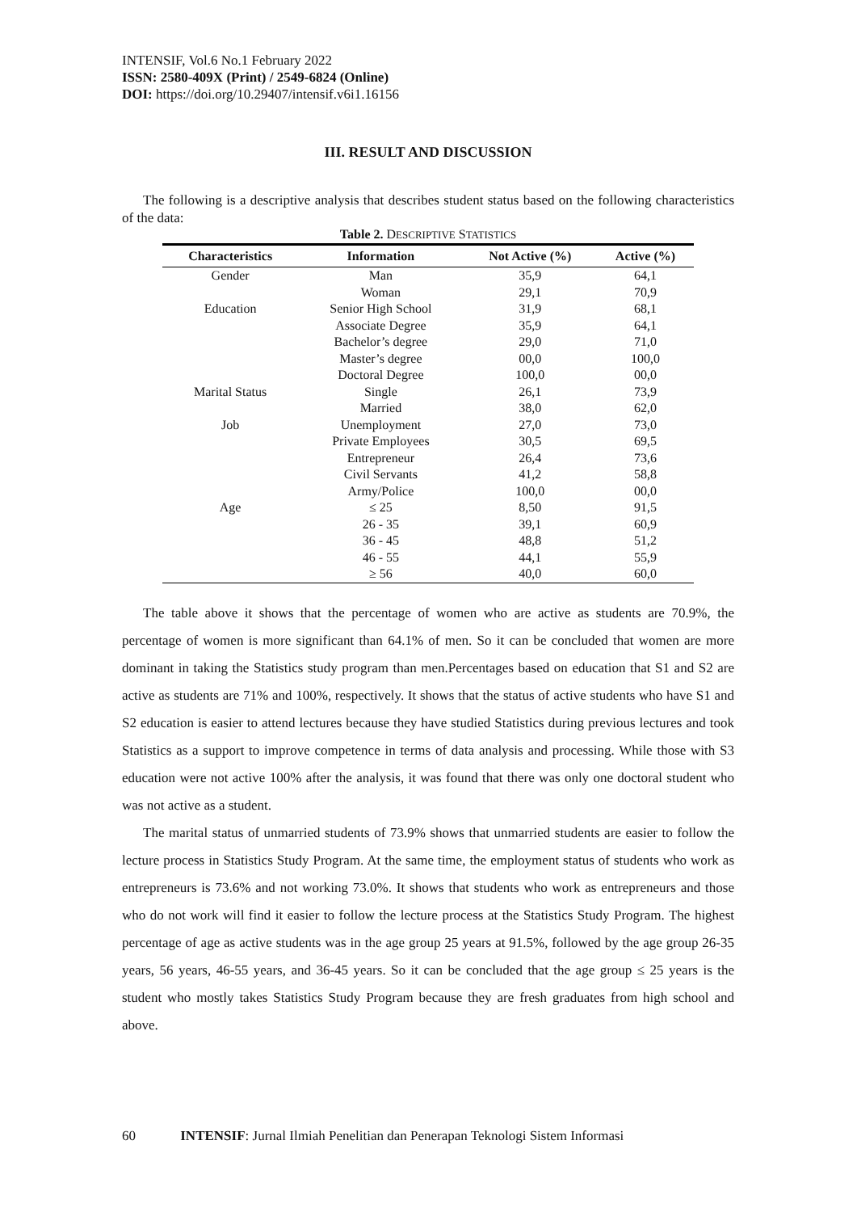INTENSIF, Vol.6 No.1 February 2022
ISSN: 2580-409X (Print) / 2549-6824 (Online)
DOI: https://doi.org/10.29407/intensif.v6i1.16156
III. RESULT AND DISCUSSION
The following is a descriptive analysis that describes student status based on the following characteristics of the data:
Table 2. DESCRIPTIVE STATISTICS
| Characteristics | Information | Not Active (%) | Active (%) |
| --- | --- | --- | --- |
| Gender | Man | 35,9 | 64,1 |
| | Woman | 29,1 | 70,9 |
| Education | Senior High School | 31,9 | 68,1 |
| | Associate Degree | 35,9 | 64,1 |
| | Bachelor’s degree | 29,0 | 71,0 |
| | Master’s degree | 00,0 | 100,0 |
| | Doctoral Degree | 100,0 | 00,0 |
| Marital Status | Single | 26,1 | 73,9 |
| | Married | 38,0 | 62,0 |
| Job | Unemployment | 27,0 | 73,0 |
| | Private Employees | 30,5 | 69,5 |
| | Entrepreneur | 26,4 | 73,6 |
| | Civil Servants | 41,2 | 58,8 |
| | Army/Police | 100,0 | 00,0 |
| Age | ≤ 25 | 8,50 | 91,5 |
| | 26 - 35 | 39,1 | 60,9 |
| | 36 - 45 | 48,8 | 51,2 |
| | 46 - 55 | 44,1 | 55,9 |
| | ≥ 56 | 40,0 | 60,0 |
The table above it shows that the percentage of women who are active as students are 70.9%, the percentage of women is more significant than 64.1% of men. So it can be concluded that women are more dominant in taking the Statistics study program than men.Percentages based on education that S1 and S2 are active as students are 71% and 100%, respectively. It shows that the status of active students who have S1 and S2 education is easier to attend lectures because they have studied Statistics during previous lectures and took Statistics as a support to improve competence in terms of data analysis and processing. While those with S3 education were not active 100% after the analysis, it was found that there was only one doctoral student who was not active as a student.
The marital status of unmarried students of 73.9% shows that unmarried students are easier to follow the lecture process in Statistics Study Program. At the same time, the employment status of students who work as entrepreneurs is 73.6% and not working 73.0%. It shows that students who work as entrepreneurs and those who do not work will find it easier to follow the lecture process at the Statistics Study Program. The highest percentage of age as active students was in the age group 25 years at 91.5%, followed by the age group 26-35 years, 56 years, 46-55 years, and 36-45 years. So it can be concluded that the age group ≤ 25 years is the student who mostly takes Statistics Study Program because they are fresh graduates from high school and above.
60 INTENSIF: Jurnal Ilmiah Penelitian dan Penerapan Teknologi Sistem Informasi